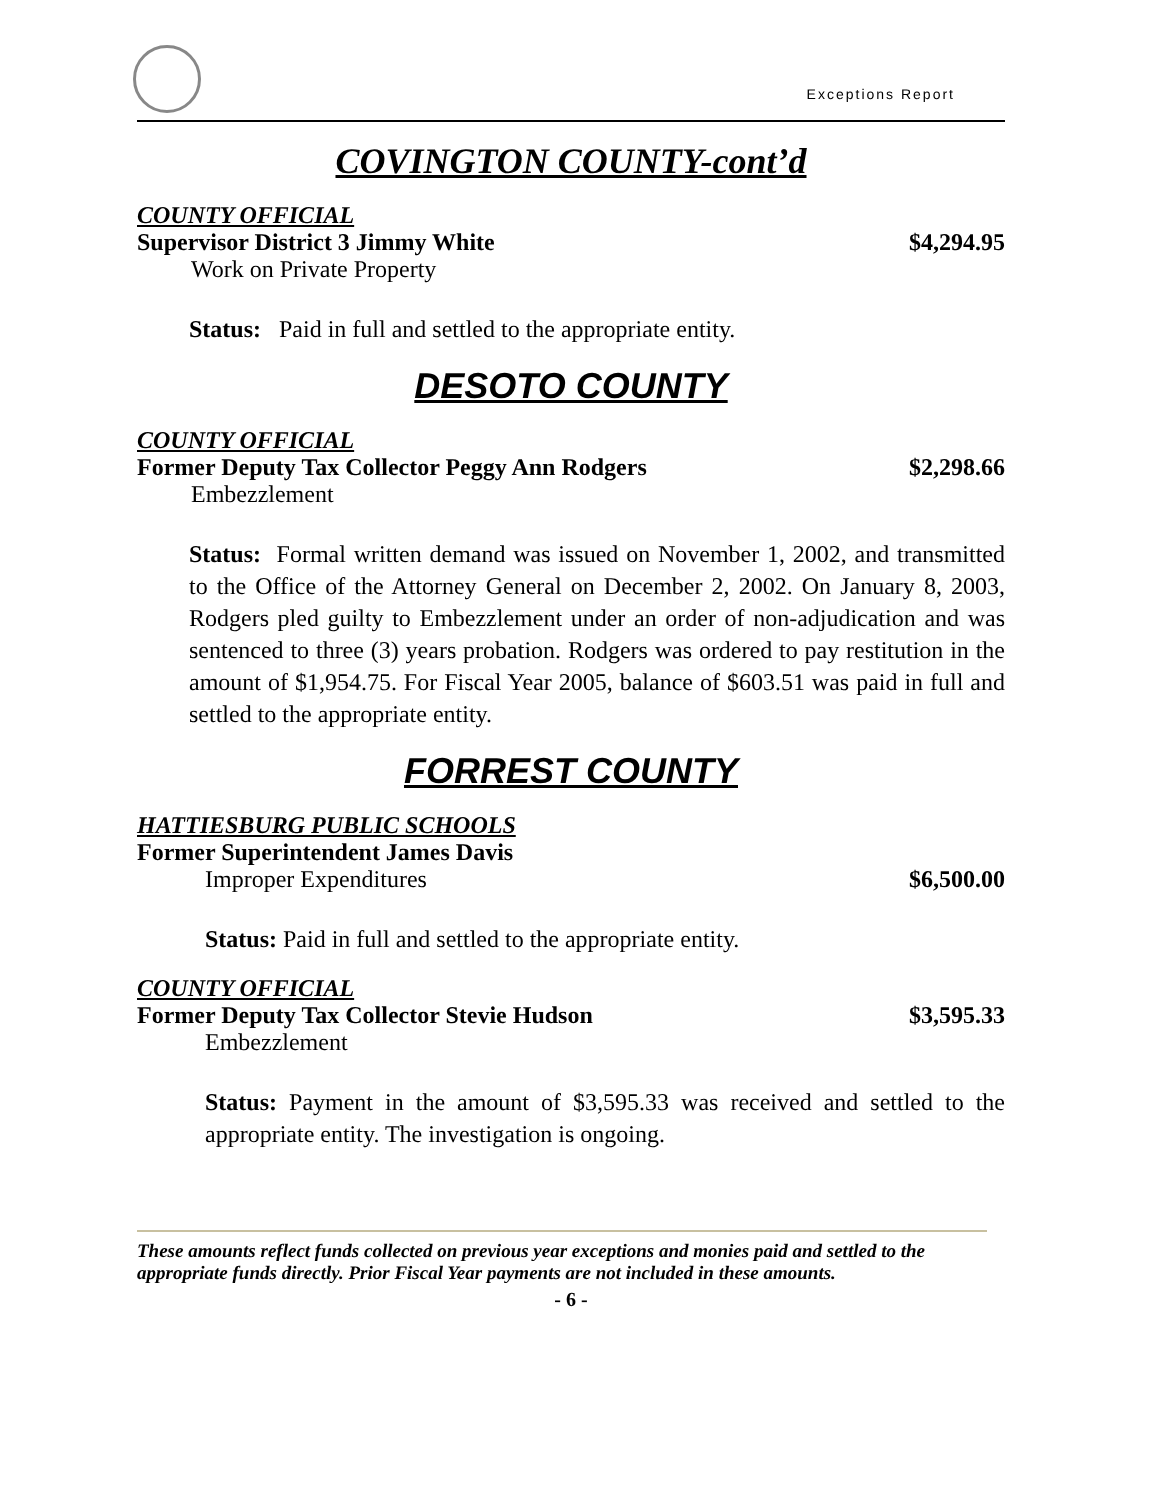Exceptions Report
COVINGTON COUNTY-cont’d
COUNTY OFFICIAL
Supervisor District 3 Jimmy White $4,294.95
Work on Private Property
Status: Paid in full and settled to the appropriate entity.
DESOTO COUNTY
COUNTY OFFICIAL
Former Deputy Tax Collector Peggy Ann Rodgers $2,298.66
Embezzlement
Status: Formal written demand was issued on November 1, 2002, and transmitted to the Office of the Attorney General on December 2, 2002. On January 8, 2003, Rodgers pled guilty to Embezzlement under an order of non-adjudication and was sentenced to three (3) years probation. Rodgers was ordered to pay restitution in the amount of $1,954.75. For Fiscal Year 2005, balance of $603.51 was paid in full and settled to the appropriate entity.
FORREST COUNTY
HATTIESBURG PUBLIC SCHOOLS
Former Superintendent James Davis
Improper Expenditures $6,500.00
Status: Paid in full and settled to the appropriate entity.
COUNTY OFFICIAL
Former Deputy Tax Collector Stevie Hudson $3,595.33
Embezzlement
Status: Payment in the amount of $3,595.33 was received and settled to the appropriate entity. The investigation is ongoing.
These amounts reflect funds collected on previous year exceptions and monies paid and settled to the appropriate funds directly. Prior Fiscal Year payments are not included in these amounts.
- 6 -